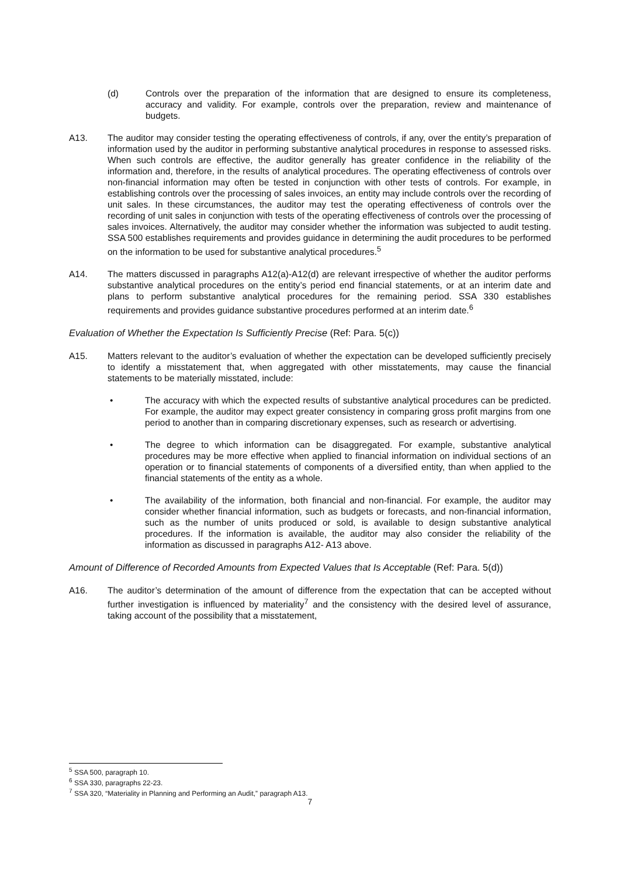(d) Controls over the preparation of the information that are designed to ensure its completeness, accuracy and validity. For example, controls over the preparation, review and maintenance of budgets.
A13. The auditor may consider testing the operating effectiveness of controls, if any, over the entity’s preparation of information used by the auditor in performing substantive analytical procedures in response to assessed risks. When such controls are effective, the auditor generally has greater confidence in the reliability of the information and, therefore, in the results of analytical procedures. The operating effectiveness of controls over non-financial information may often be tested in conjunction with other tests of controls. For example, in establishing controls over the processing of sales invoices, an entity may include controls over the recording of unit sales. In these circumstances, the auditor may test the operating effectiveness of controls over the recording of unit sales in conjunction with tests of the operating effectiveness of controls over the processing of sales invoices. Alternatively, the auditor may consider whether the information was subjected to audit testing. SSA 500 establishes requirements and provides guidance in determining the audit procedures to be performed on the information to be used for substantive analytical procedures.<sup>5</sup>
A14. The matters discussed in paragraphs A12(a)-A12(d) are relevant irrespective of whether the auditor performs substantive analytical procedures on the entity’s period end financial statements, or at an interim date and plans to perform substantive analytical procedures for the remaining period. SSA 330 establishes requirements and provides guidance substantive procedures performed at an interim date.<sup>6</sup>
Evaluation of Whether the Expectation Is Sufficiently Precise (Ref: Para. 5(c))
A15. Matters relevant to the auditor’s evaluation of whether the expectation can be developed sufficiently precisely to identify a misstatement that, when aggregated with other misstatements, may cause the financial statements to be materially misstated, include:
• The accuracy with which the expected results of substantive analytical procedures can be predicted. For example, the auditor may expect greater consistency in comparing gross profit margins from one period to another than in comparing discretionary expenses, such as research or advertising.
• The degree to which information can be disaggregated. For example, substantive analytical procedures may be more effective when applied to financial information on individual sections of an operation or to financial statements of components of a diversified entity, than when applied to the financial statements of the entity as a whole.
• The availability of the information, both financial and non-financial. For example, the auditor may consider whether financial information, such as budgets or forecasts, and non-financial information, such as the number of units produced or sold, is available to design substantive analytical procedures. If the information is available, the auditor may also consider the reliability of the information as discussed in paragraphs A12- A13 above.
Amount of Difference of Recorded Amounts from Expected Values that Is Acceptable (Ref: Para. 5(d))
A16. The auditor’s determination of the amount of difference from the expectation that can be accepted without further investigation is influenced by materiality<sup>7</sup> and the consistency with the desired level of assurance, taking account of the possibility that a misstatement,
<sup>5</sup> SSA 500, paragraph 10.
<sup>6</sup> SSA 330, paragraphs 22-23.
<sup>7</sup> SSA 320, “Materiality in Planning and Performing an Audit,” paragraph A13.
7